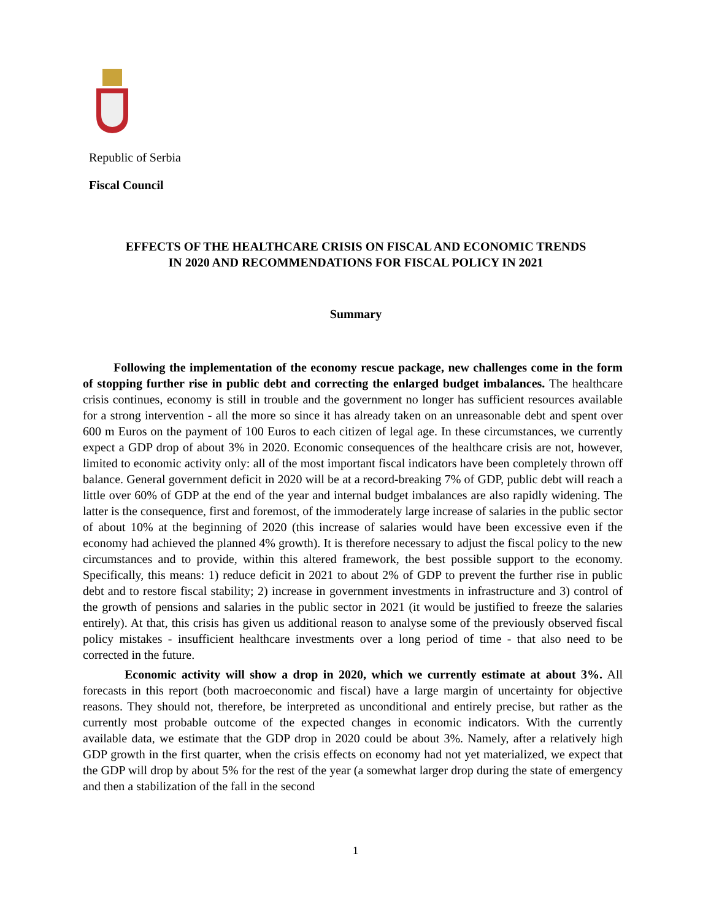Republic of Serbia
Fiscal Council
EFFECTS OF THE HEALTHCARE CRISIS ON FISCAL AND ECONOMIC TRENDS
IN 2020 AND RECOMMENDATIONS FOR FISCAL POLICY IN 2021
Summary
Following the implementation of the economy rescue package, new challenges come in the form of stopping further rise in public debt and correcting the enlarged budget imbalances. The healthcare crisis continues, economy is still in trouble and the government no longer has sufficient resources available for a strong intervention - all the more so since it has already taken on an unreasonable debt and spent over 600 m Euros on the payment of 100 Euros to each citizen of legal age. In these circumstances, we currently expect a GDP drop of about 3% in 2020. Economic consequences of the healthcare crisis are not, however, limited to economic activity only: all of the most important fiscal indicators have been completely thrown off balance. General government deficit in 2020 will be at a record-breaking 7% of GDP, public debt will reach a little over 60% of GDP at the end of the year and internal budget imbalances are also rapidly widening. The latter is the consequence, first and foremost, of the immoderately large increase of salaries in the public sector of about 10% at the beginning of 2020 (this increase of salaries would have been excessive even if the economy had achieved the planned 4% growth). It is therefore necessary to adjust the fiscal policy to the new circumstances and to provide, within this altered framework, the best possible support to the economy. Specifically, this means: 1) reduce deficit in 2021 to about 2% of GDP to prevent the further rise in public debt and to restore fiscal stability; 2) increase in government investments in infrastructure and 3) control of the growth of pensions and salaries in the public sector in 2021 (it would be justified to freeze the salaries entirely). At that, this crisis has given us additional reason to analyse some of the previously observed fiscal policy mistakes - insufficient healthcare investments over a long period of time - that also need to be corrected in the future.
Economic activity will show a drop in 2020, which we currently estimate at about 3%. All forecasts in this report (both macroeconomic and fiscal) have a large margin of uncertainty for objective reasons. They should not, therefore, be interpreted as unconditional and entirely precise, but rather as the currently most probable outcome of the expected changes in economic indicators. With the currently available data, we estimate that the GDP drop in 2020 could be about 3%. Namely, after a relatively high GDP growth in the first quarter, when the crisis effects on economy had not yet materialized, we expect that the GDP will drop by about 5% for the rest of the year (a somewhat larger drop during the state of emergency and then a stabilization of the fall in the second
1